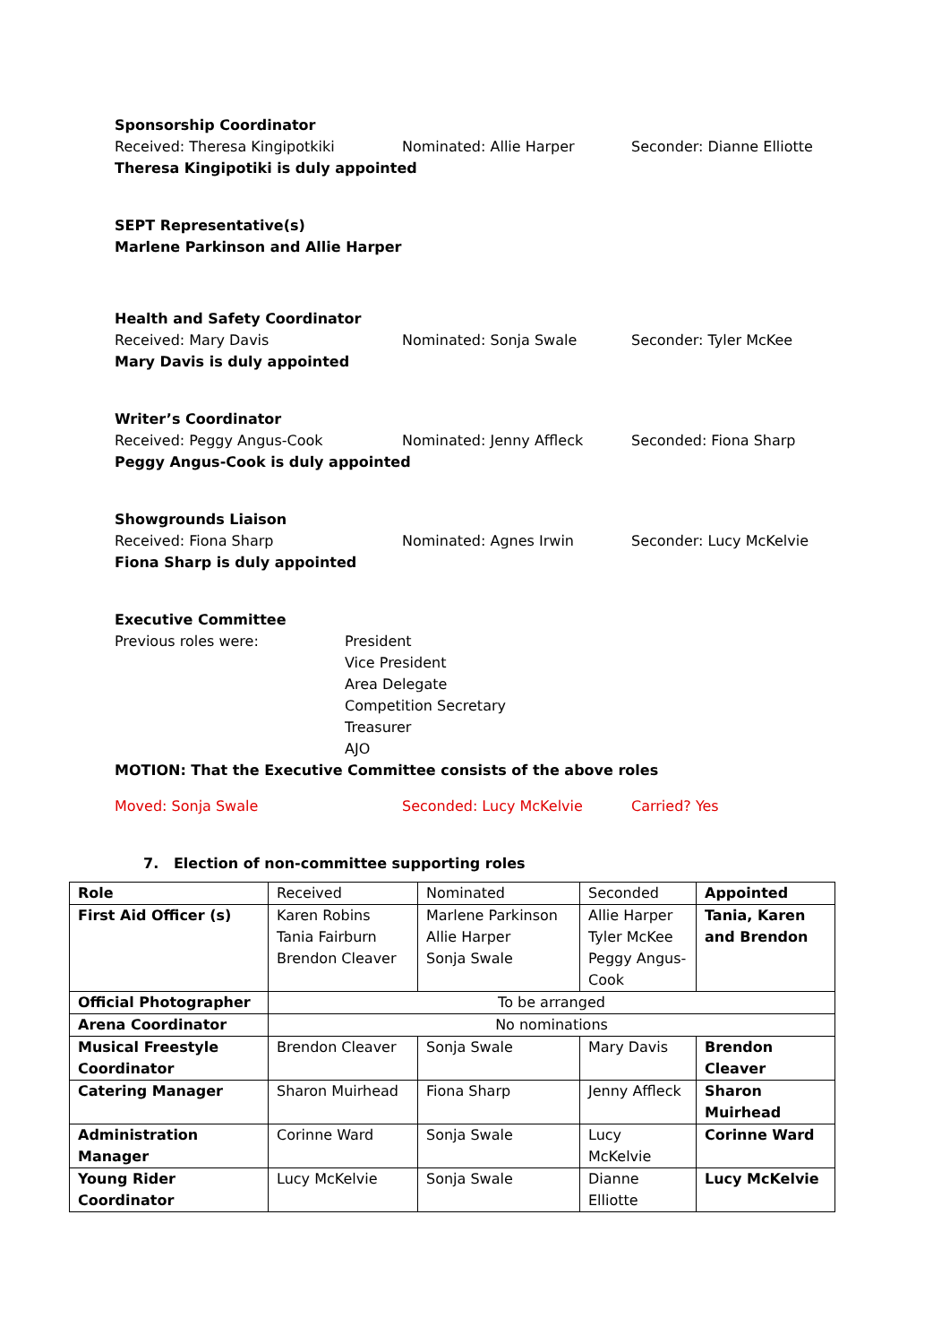Sponsorship Coordinator
Received: Theresa Kingipotkiki Nominated: Allie Harper Seconder: Dianne Elliotte
Theresa Kingipotiki is duly appointed
SEPT Representative(s)
Marlene Parkinson and Allie Harper
Health and Safety Coordinator
Received: Mary Davis Nominated: Sonja Swale Seconder: Tyler McKee
Mary Davis is duly appointed
Writer’s Coordinator
Received: Peggy Angus-Cook Nominated: Jenny Affleck Seconded: Fiona Sharp
Peggy Angus-Cook is duly appointed
Showgrounds Liaison
Received: Fiona Sharp Nominated: Agnes Irwin Seconder: Lucy McKelvie
Fiona Sharp is duly appointed
Executive Committee
Previous roles were: President
Vice President
Area Delegate
Competition Secretary
Treasurer
AJO
MOTION: That the Executive Committee consists of the above roles
Moved: Sonja Swale Seconded: Lucy McKelvie Carried? Yes
7. Election of non-committee supporting roles
| Role | Received | Nominated | Seconded | Appointed |
| First Aid Officer (s) | Karen Robins Tania Fairburn Brendon Cleaver | Marlene Parkinson Allie Harper Sonja Swale | Allie Harper Tyler McKee Peggy Angus-Cook | Tania, Karen and Brendon |
| Official Photographer | To be arranged | | | |
| Arena Coordinator | No nominations | | | |
| Musical Freestyle Coordinator | Brendon Cleaver | Sonja Swale | Mary Davis | Brendon Cleaver |
| Catering Manager | Sharon Muirhead | Fiona Sharp | Jenny Affleck | Sharon Muirhead |
| Administration Manager | Corinne Ward | Sonja Swale | Lucy McKelvie | Corinne Ward |
| Young Rider Coordinator | Lucy McKelvie | Sonja Swale | Dianne Elliotte | Lucy McKelvie |